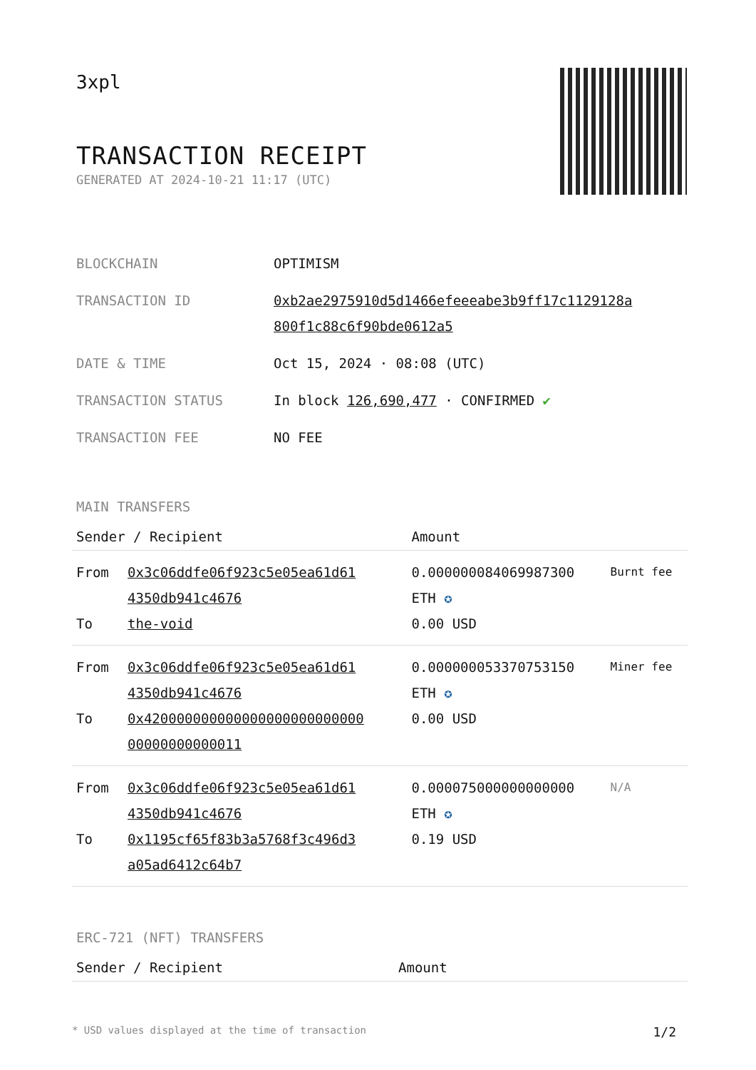3xpl
TRANSACTION RECEIPT
GENERATED AT 2024-10-21 11:17 (UTC)
| BLOCKCHAIN | OPTIMISM |
| TRANSACTION ID | 0xb2ae2975910d5d1466efeeeabe3b9ff17c1129128a 800f1c88c6f90bde0612a5 |
| DATE & TIME | Oct 15, 2024 · 08:08 (UTC) |
| TRANSACTION STATUS | In block 126,690,477 · CONFIRMED ✔ |
| TRANSACTION FEE | NO FEE |
MAIN TRANSFERS
| Sender / Recipient | | Amount | |
| --- | --- | --- | --- |
| From To | 0x3c06ddfe06f923c5e05ea61d61 4350db941c4676 the-void | 0.000000084069987300 ETH ✪ 0.00 USD | Burnt fee |
| From To | 0x3c06ddfe06f923c5e05ea61d61 4350db941c4676 0x420000000000000000000000000 00000000000011 | 0.000000053370753150 ETH ✪ 0.00 USD | Miner fee |
| From To | 0x3c06ddfe06f923c5e05ea61d61 4350db941c4676 0x1195cf65f83b3a5768f3c496d3 a05ad6412c64b7 | 0.000075000000000000 ETH ✪ 0.19 USD | N/A |
ERC-721 (NFT) TRANSFERS
| Sender / Recipient | Amount |
| --- | --- |
* USD values displayed at the time of transaction 1/2